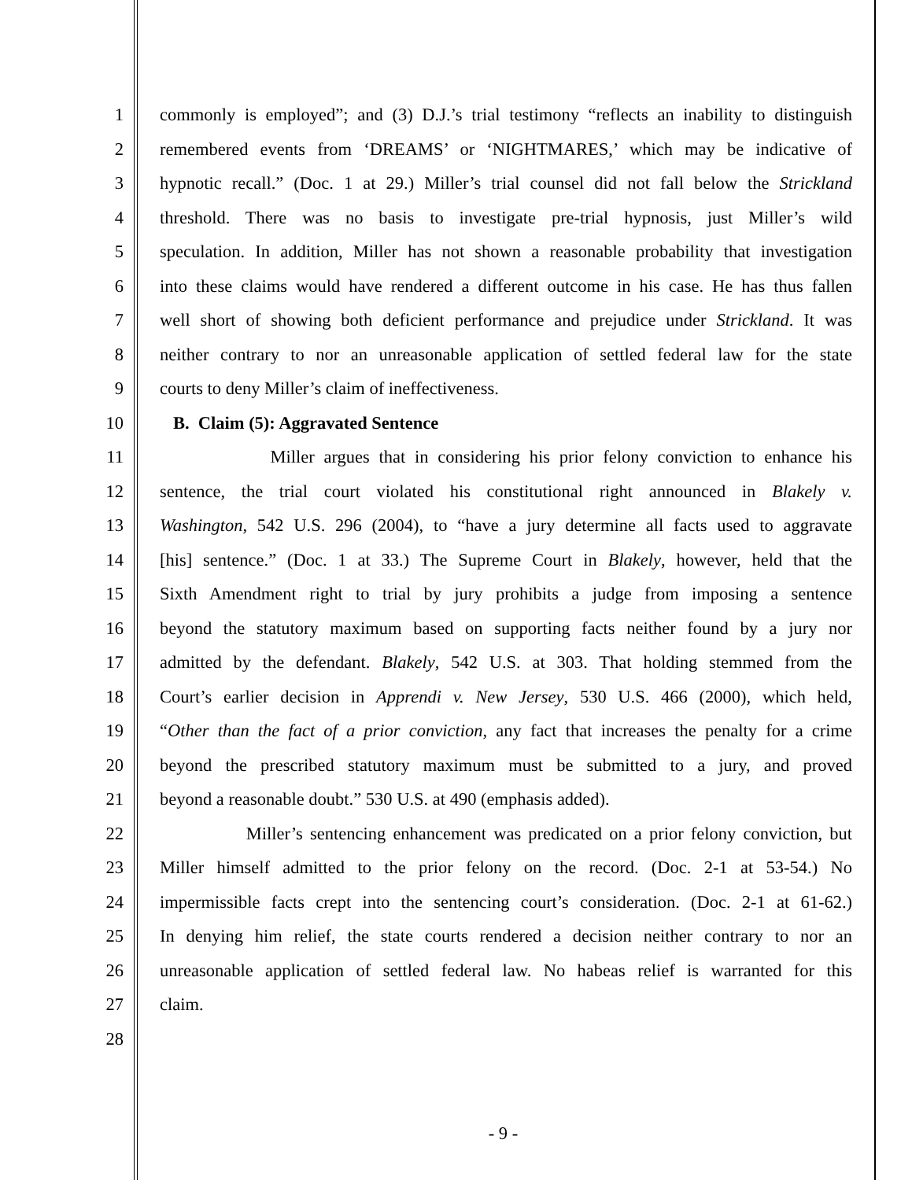1 commonly is employed”; and (3) D.J.’s trial testimony “reflects an inability to distinguish
2 remembered events from ‘DREAMS’ or ‘NIGHTMARES,’ which may be indicative of
3 hypnotic recall.” (Doc. 1 at 29.) Miller’s trial counsel did not fall below the Strickland
4 threshold. There was no basis to investigate pre-trial hypnosis, just Miller’s wild
5 speculation. In addition, Miller has not shown a reasonable probability that investigation
6 into these claims would have rendered a different outcome in his case. He has thus fallen
7 well short of showing both deficient performance and prejudice under Strickland. It was
8 neither contrary to nor an unreasonable application of settled federal law for the state
9 courts to deny Miller’s claim of ineffectiveness.
10 B. Claim (5): Aggravated Sentence
11 Miller argues that in considering his prior felony conviction to enhance his
12 sentence, the trial court violated his constitutional right announced in Blakely v.
13 Washington, 542 U.S. 296 (2004), to “have a jury determine all facts used to aggravate
14 [his] sentence.” (Doc. 1 at 33.) The Supreme Court in Blakely, however, held that the
15 Sixth Amendment right to trial by jury prohibits a judge from imposing a sentence
16 beyond the statutory maximum based on supporting facts neither found by a jury nor
17 admitted by the defendant. Blakely, 542 U.S. at 303. That holding stemmed from the
18 Court’s earlier decision in Apprendi v. New Jersey, 530 U.S. 466 (2000), which held,
19 “Other than the fact of a prior conviction, any fact that increases the penalty for a crime
20 beyond the prescribed statutory maximum must be submitted to a jury, and proved
21 beyond a reasonable doubt.” 530 U.S. at 490 (emphasis added).
22 Miller’s sentencing enhancement was predicated on a prior felony conviction, but
23 Miller himself admitted to the prior felony on the record. (Doc. 2-1 at 53-54.) No
24 impermissible facts crept into the sentencing court’s consideration. (Doc. 2-1 at 61-62.)
25 In denying him relief, the state courts rendered a decision neither contrary to nor an
26 unreasonable application of settled federal law. No habeas relief is warranted for this
27 claim.
28
- 9 -